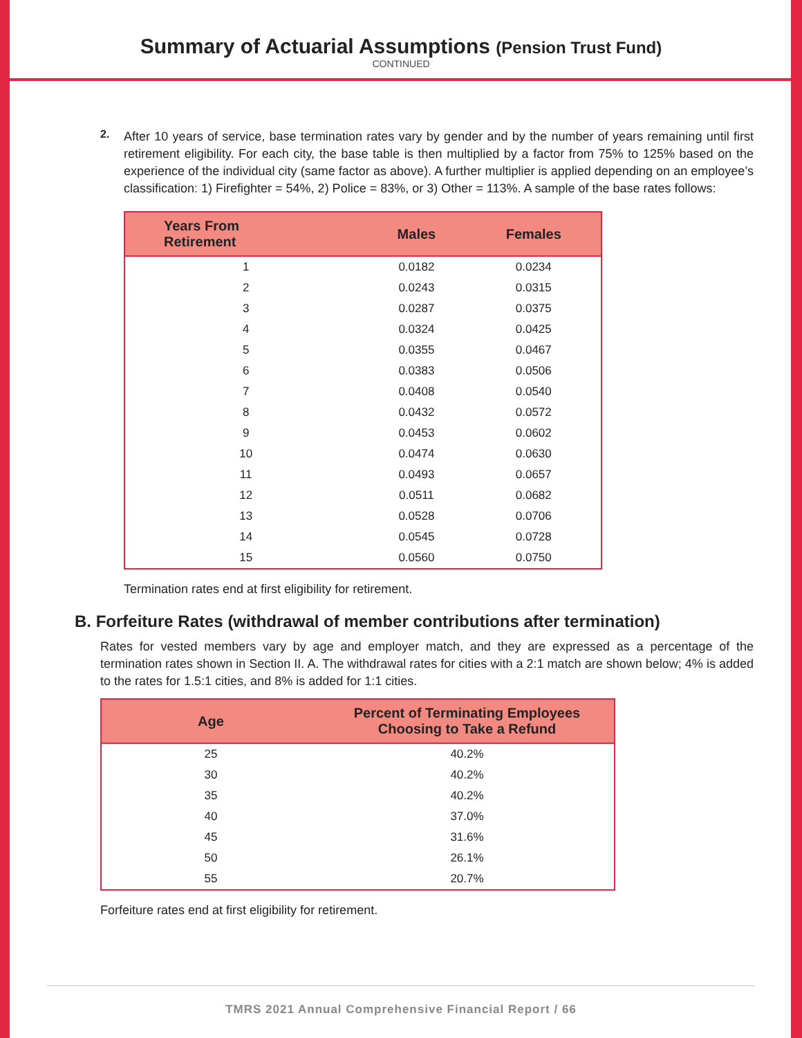Summary of Actuarial Assumptions (Pension Trust Fund)
CONTINUED
2.
After 10 years of service, base termination rates vary by gender and by the number of years remaining until first retirement eligibility. For each city, the base table is then multiplied by a factor from 75% to 125% based on the experience of the individual city (same factor as above). A further multiplier is applied depending on an employee’s classification: 1) Firefighter = 54%, 2) Police = 83%, or 3) Other = 113%. A sample of the base rates follows:
| Years From Retirement | Males | Females |
| --- | --- | --- |
| 1 | 0.0182 | 0.0234 |
| 2 | 0.0243 | 0.0315 |
| 3 | 0.0287 | 0.0375 |
| 4 | 0.0324 | 0.0425 |
| 5 | 0.0355 | 0.0467 |
| 6 | 0.0383 | 0.0506 |
| 7 | 0.0408 | 0.0540 |
| 8 | 0.0432 | 0.0572 |
| 9 | 0.0453 | 0.0602 |
| 10 | 0.0474 | 0.0630 |
| 11 | 0.0493 | 0.0657 |
| 12 | 0.0511 | 0.0682 |
| 13 | 0.0528 | 0.0706 |
| 14 | 0.0545 | 0.0728 |
| 15 | 0.0560 | 0.0750 |
Termination rates end at first eligibility for retirement.
B. Forfeiture Rates (withdrawal of member contributions after termination)
Rates for vested members vary by age and employer match, and they are expressed as a percentage of the termination rates shown in Section II. A. The withdrawal rates for cities with a 2:1 match are shown below; 4% is added to the rates for 1.5:1 cities, and 8% is added for 1:1 cities.
| Age | Percent of Terminating Employees Choosing to Take a Refund |
| --- | --- |
| 25 | 40.2% |
| 30 | 40.2% |
| 35 | 40.2% |
| 40 | 37.0% |
| 45 | 31.6% |
| 50 | 26.1% |
| 55 | 20.7% |
Forfeiture rates end at first eligibility for retirement.
TMRS 2021 Annual Comprehensive Financial Report / 66